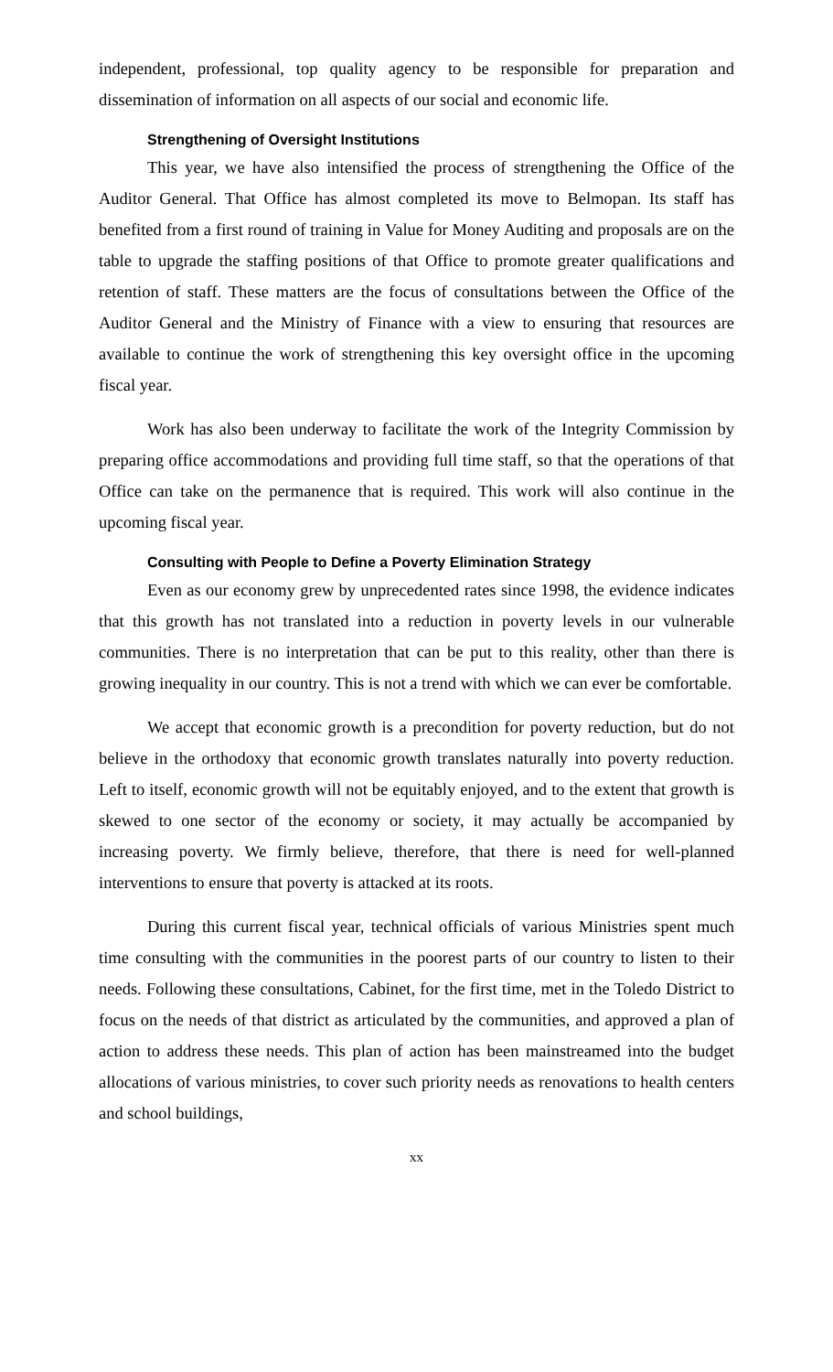independent, professional, top quality agency to be responsible for preparation and dissemination of information on all aspects of our social and economic life.
Strengthening of Oversight Institutions
This year, we have also intensified the process of strengthening the Office of the Auditor General. That Office has almost completed its move to Belmopan. Its staff has benefited from a first round of training in Value for Money Auditing and proposals are on the table to upgrade the staffing positions of that Office to promote greater qualifications and retention of staff. These matters are the focus of consultations between the Office of the Auditor General and the Ministry of Finance with a view to ensuring that resources are available to continue the work of strengthening this key oversight office in the upcoming fiscal year.
Work has also been underway to facilitate the work of the Integrity Commission by preparing office accommodations and providing full time staff, so that the operations of that Office can take on the permanence that is required. This work will also continue in the upcoming fiscal year.
Consulting with People to Define a Poverty Elimination Strategy
Even as our economy grew by unprecedented rates since 1998, the evidence indicates that this growth has not translated into a reduction in poverty levels in our vulnerable communities. There is no interpretation that can be put to this reality, other than there is growing inequality in our country. This is not a trend with which we can ever be comfortable.
We accept that economic growth is a precondition for poverty reduction, but do not believe in the orthodoxy that economic growth translates naturally into poverty reduction. Left to itself, economic growth will not be equitably enjoyed, and to the extent that growth is skewed to one sector of the economy or society, it may actually be accompanied by increasing poverty. We firmly believe, therefore, that there is need for well-planned interventions to ensure that poverty is attacked at its roots.
During this current fiscal year, technical officials of various Ministries spent much time consulting with the communities in the poorest parts of our country to listen to their needs. Following these consultations, Cabinet, for the first time, met in the Toledo District to focus on the needs of that district as articulated by the communities, and approved a plan of action to address these needs. This plan of action has been mainstreamed into the budget allocations of various ministries, to cover such priority needs as renovations to health centers and school buildings,
xx